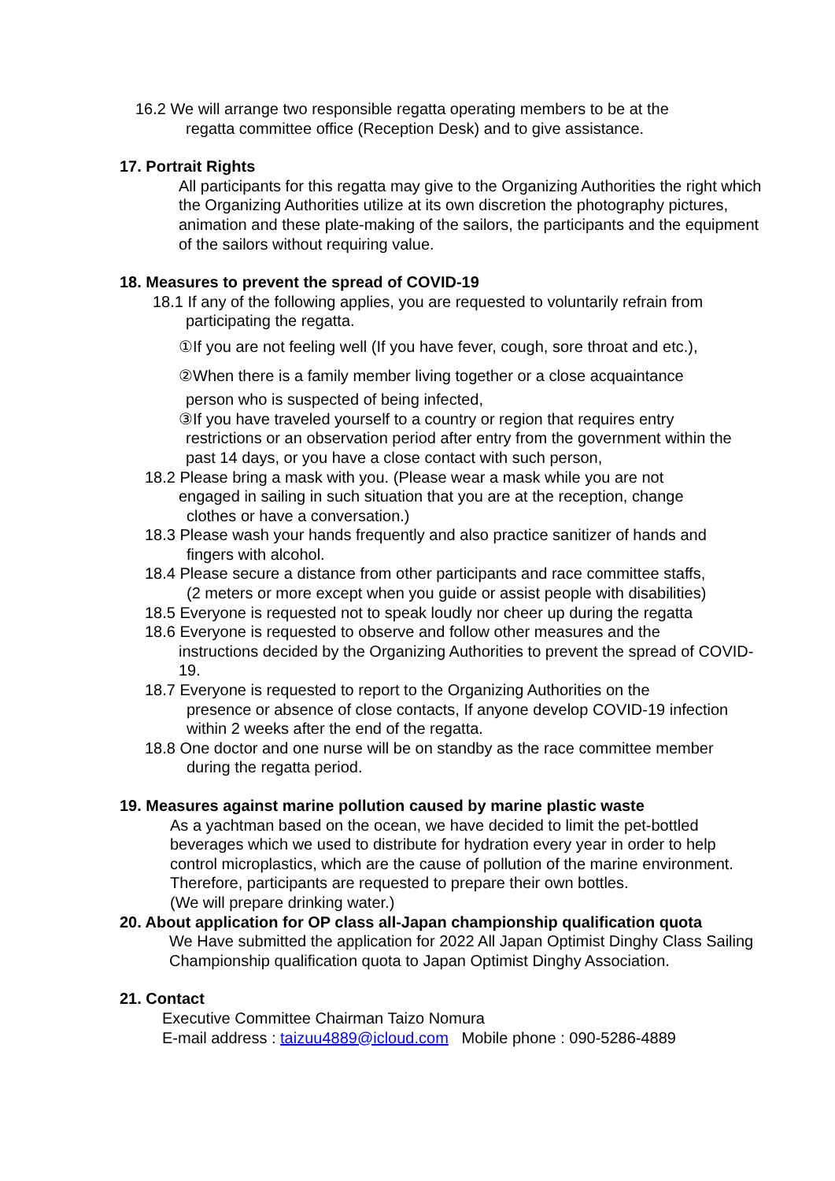16.2 We will arrange two responsible regatta operating members to be at the
regatta committee office (Reception Desk) and to give assistance.
17. Portrait Rights
All participants for this regatta may give to the Organizing Authorities the right which the Organizing Authorities utilize at its own discretion the photography pictures, animation and these plate-making of the sailors, the participants and the equipment of the sailors without requiring value.
18. Measures to prevent the spread of COVID-19
18.1 If any of the following applies, you are requested to voluntarily refrain from
participating the regatta.
①If you are not feeling well (If you have fever, cough, sore throat and etc.),
②When there is a family member living together or a close acquaintance
person who is suspected of being infected,
③If you have traveled yourself to a country or region that requires entry
restrictions or an observation period after entry from the government within the past 14 days, or you have a close contact with such person,
18.2 Please bring a mask with you. (Please wear a mask while you are not
engaged in sailing in such situation that you are at the reception, change
clothes or have a conversation.)
18.3 Please wash your hands frequently and also practice sanitizer of hands and
fingers with alcohol.
18.4 Please secure a distance from other participants and race committee staffs,
(2 meters or more except when you guide or assist people with disabilities)
18.5 Everyone is requested not to speak loudly nor cheer up during the regatta
18.6 Everyone is requested to observe and follow other measures and the
instructions decided by the Organizing Authorities to prevent the spread of COVID-19.
18.7 Everyone is requested to report to the Organizing Authorities on the
presence or absence of close contacts, If anyone develop COVID-19 infection within 2 weeks after the end of the regatta.
18.8 One doctor and one nurse will be on standby as the race committee member
during the regatta period.
19. Measures against marine pollution caused by marine plastic waste
As a yachtman based on the ocean, we have decided to limit the pet-bottled beverages which we used to distribute for hydration every year in order to help control microplastics, which are the cause of pollution of the marine environment.
Therefore, participants are requested to prepare their own bottles.
(We will prepare drinking water.)
20. About application for OP class all-Japan championship qualification quota
We Have submitted the application for 2022 All Japan Optimist Dinghy Class Sailing Championship qualification quota to Japan Optimist Dinghy Association.
21. Contact
Executive Committee Chairman Taizo Nomura
E-mail address : taizuu4889@icloud.com Mobile phone : 090-5286-4889